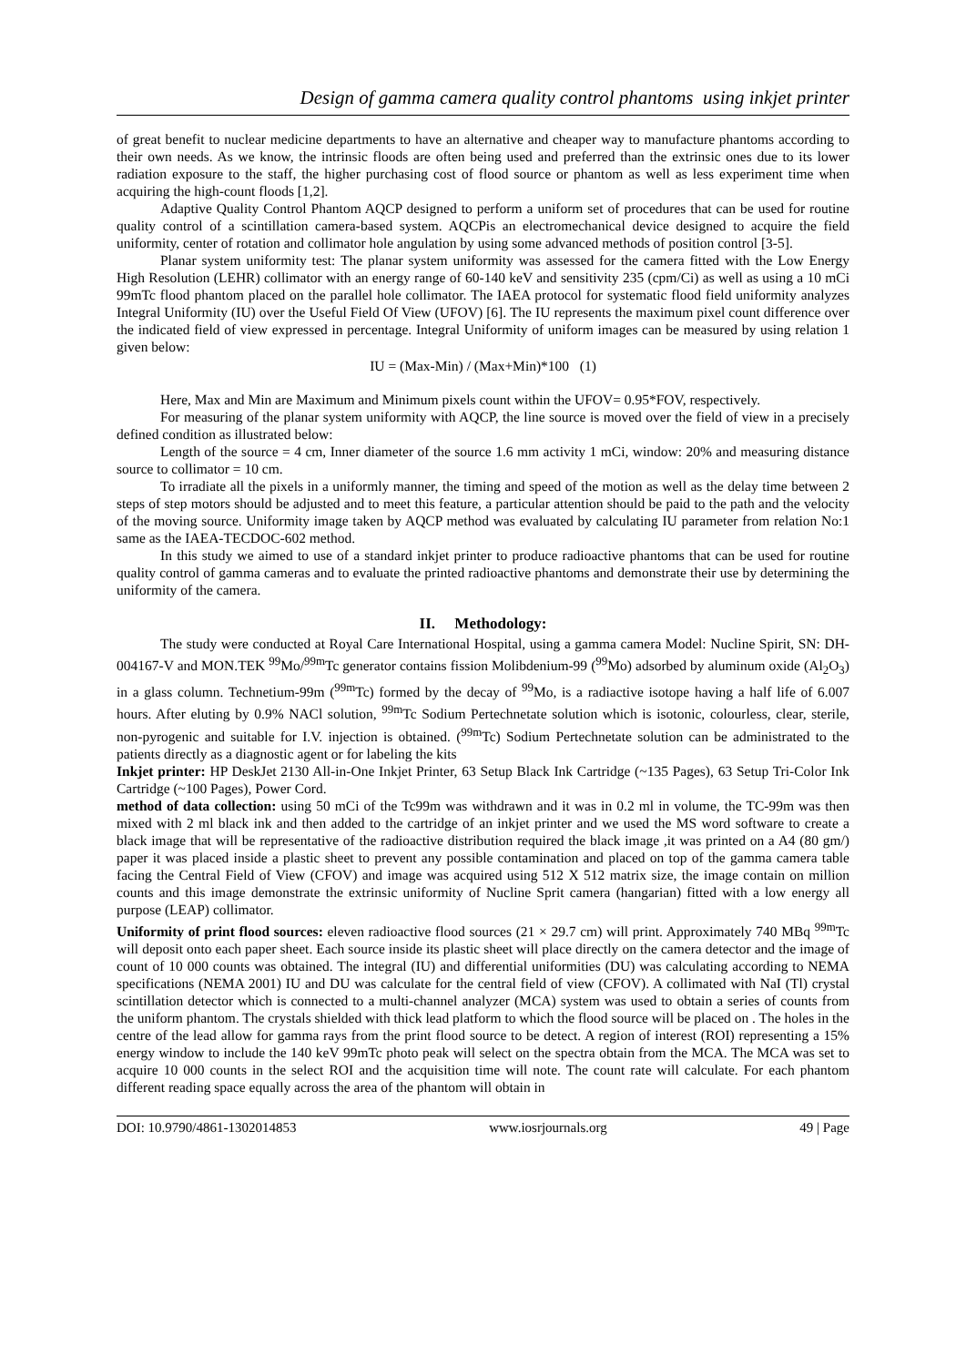Design of gamma camera quality control phantoms using inkjet printer
of great benefit to nuclear medicine departments to have an alternative and cheaper way to manufacture phantoms according to their own needs. As we know, the intrinsic floods are often being used and preferred than the extrinsic ones due to its lower radiation exposure to the staff, the higher purchasing cost of flood source or phantom as well as less experiment time when acquiring the high-count floods [1,2].
Adaptive Quality Control Phantom AQCP designed to perform a uniform set of procedures that can be used for routine quality control of a scintillation camera-based system. AQCPis an electromechanical device designed to acquire the field uniformity, center of rotation and collimator hole angulation by using some advanced methods of position control [3-5].
Planar system uniformity test: The planar system uniformity was assessed for the camera fitted with the Low Energy High Resolution (LEHR) collimator with an energy range of 60-140 keV and sensitivity 235 (cpm/Ci) as well as using a 10 mCi 99mTc flood phantom placed on the parallel hole collimator. The IAEA protocol for systematic flood field uniformity analyzes Integral Uniformity (IU) over the Useful Field Of View (UFOV) [6]. The IU represents the maximum pixel count difference over the indicated field of view expressed in percentage. Integral Uniformity of uniform images can be measured by using relation 1 given below:
IU = (Max-Min) / (Max+Min)*100 (1)
Here, Max and Min are Maximum and Minimum pixels count within the UFOV= 0.95*FOV, respectively.
For measuring of the planar system uniformity with AQCP, the line source is moved over the field of view in a precisely defined condition as illustrated below:
Length of the source = 4 cm, Inner diameter of the source 1.6 mm activity 1 mCi, window: 20% and measuring distance source to collimator = 10 cm.
To irradiate all the pixels in a uniformly manner, the timing and speed of the motion as well as the delay time between 2 steps of step motors should be adjusted and to meet this feature, a particular attention should be paid to the path and the velocity of the moving source. Uniformity image taken by AQCP method was evaluated by calculating IU parameter from relation No:1 same as the IAEA-TECDOC-602 method.
In this study we aimed to use of a standard inkjet printer to produce radioactive phantoms that can be used for routine quality control of gamma cameras and to evaluate the printed radioactive phantoms and demonstrate their use by determining the uniformity of the camera.
II. Methodology:
The study were conducted at Royal Care International Hospital, using a gamma camera Model: Nucline Spirit, SN: DH-004167-V and MON.TEK <sup>99</sup>Mo/<sup>99m</sup>Tc generator contains fission Molibdenium-99 (<sup>99</sup>Mo) adsorbed by aluminum oxide (Al<sub>2</sub>O<sub>3</sub>) in a glass column. Technetium-99m (<sup>99m</sup>Tc) formed by the decay of <sup>99</sup>Mo, is a radiactive isotope having a half life of 6.007 hours. After eluting by 0.9% NACl solution, <sup>99m</sup>Tc Sodium Pertechnetate solution which is isotonic, colourless, clear, sterile, non-pyrogenic and suitable for I.V. injection is obtained. (<sup>99m</sup>Tc) Sodium Pertechnetate solution can be administrated to the patients directly as a diagnostic agent or for labeling the kits
Inkjet printer: HP DeskJet 2130 All-in-One Inkjet Printer, 63 Setup Black Ink Cartridge (~135 Pages), 63 Setup Tri-Color Ink Cartridge (~100 Pages), Power Cord.
method of data collection: using 50 mCi of the Tc99m was withdrawn and it was in 0.2 ml in volume, the TC-99m was then mixed with 2 ml black ink and then added to the cartridge of an inkjet printer and we used the MS word software to create a black image that will be representative of the radioactive distribution required the black image ,it was printed on a A4 (80 gm/) paper it was placed inside a plastic sheet to prevent any possible contamination and placed on top of the gamma camera table facing the Central Field of View (CFOV) and image was acquired using 512 X 512 matrix size, the image contain on million counts and this image demonstrate the extrinsic uniformity of Nucline Sprit camera (hangarian) fitted with a low energy all purpose (LEAP) collimator.
Uniformity of print flood sources: eleven radioactive flood sources (21 × 29.7 cm) will print. Approximately 740 MBq <sup>99m</sup>Tc will deposit onto each paper sheet. Each source inside its plastic sheet will place directly on the camera detector and the image of count of 10 000 counts was obtained. The integral (IU) and differential uniformities (DU) was calculating according to NEMA specifications (NEMA 2001) IU and DU was calculate for the central field of view (CFOV). A collimated with NaI (Tl) crystal scintillation detector which is connected to a multi-channel analyzer (MCA) system was used to obtain a series of counts from the uniform phantom. The crystals shielded with thick lead platform to which the flood source will be placed on . The holes in the centre of the lead allow for gamma rays from the print flood source to be detect. A region of interest (ROI) representing a 15% energy window to include the 140 keV 99mTc photo peak will select on the spectra obtain from the MCA. The MCA was set to acquire 10 000 counts in the select ROI and the acquisition time will note. The count rate will calculate. For each phantom different reading space equally across the area of the phantom will obtain in
DOI: 10.9790/4861-1302014853 www.iosrjournals.org 49 | Page